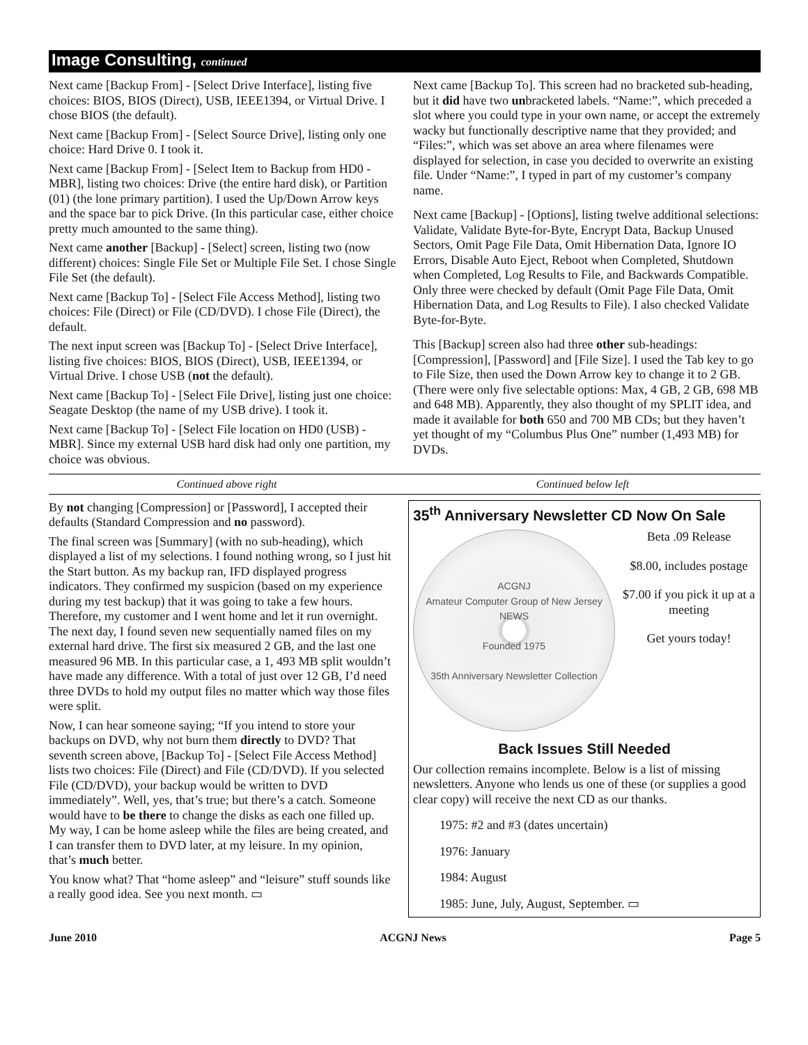Image Consulting, continued
Next came [Backup From] - [Select Drive Interface], listing five choices: BIOS, BIOS (Direct), USB, IEEE1394, or Virtual Drive. I chose BIOS (the default).
Next came [Backup From] - [Select Source Drive], listing only one choice: Hard Drive 0. I took it.
Next came [Backup From] - [Select Item to Backup from HD0 - MBR], listing two choices: Drive (the entire hard disk), or Partition (01) (the lone primary partition). I used the Up/Down Arrow keys and the space bar to pick Drive. (In this particular case, either choice pretty much amounted to the same thing).
Next came another [Backup] - [Select] screen, listing two (now different) choices: Single File Set or Multiple File Set. I chose Single File Set (the default).
Next came [Backup To] - [Select File Access Method], listing two choices: File (Direct) or File (CD/DVD). I chose File (Direct), the default.
The next input screen was [Backup To] - [Select Drive Interface], listing five choices: BIOS, BIOS (Direct), USB, IEEE1394, or Virtual Drive. I chose USB (not the default).
Next came [Backup To] - [Select File Drive], listing just one choice: Seagate Desktop (the name of my USB drive). I took it.
Next came [Backup To] - [Select File location on HD0 (USB) - MBR]. Since my external USB hard disk had only one partition, my choice was obvious.
Next came [Backup To]. This screen had no bracketed sub-heading, but it did have two unbracketed labels. “Name:”, which preceded a slot where you could type in your own name, or accept the extremely wacky but functionally descriptive name that they provided; and “Files:”, which was set above an area where filenames were displayed for selection, in case you decided to overwrite an existing file. Under “Name:”, I typed in part of my customer’s company name.
Next came [Backup] - [Options], listing twelve additional selections: Validate, Validate Byte-for-Byte, Encrypt Data, Backup Unused Sectors, Omit Page File Data, Omit Hibernation Data, Ignore IO Errors, Disable Auto Eject, Reboot when Completed, Shutdown when Completed, Log Results to File, and Backwards Compatible. Only three were checked by default (Omit Page File Data, Omit Hibernation Data, and Log Results to File). I also checked Validate Byte-for-Byte.
This [Backup] screen also had three other sub-headings: [Compression], [Password] and [File Size]. I used the Tab key to go to File Size, then used the Down Arrow key to change it to 2 GB. (There were only five selectable options: Max, 4 GB, 2 GB, 698 MB and 648 MB). Apparently, they also thought of my SPLIT idea, and made it available for both 650 and 700 MB CDs; but they haven’t yet thought of my “Columbus Plus One” number (1,493 MB) for DVDs.
Continued above right Continued below left
By not changing [Compression] or [Password], I accepted their defaults (Standard Compression and no password).
The final screen was [Summary] (with no sub-heading), which displayed a list of my selections. I found nothing wrong, so I just hit the Start button. As my backup ran, IFD displayed progress indicators. They confirmed my suspicion (based on my experience during my test backup) that it was going to take a few hours. Therefore, my customer and I went home and let it run overnight. The next day, I found seven new sequentially named files on my external hard drive. The first six measured 2 GB, and the last one measured 96 MB. In this particular case, a 1, 493 MB split wouldn’t have made any difference. With a total of just over 12 GB, I’d need three DVDs to hold my output files no matter which way those files were split.
Now, I can hear someone saying; “If you intend to store your backups on DVD, why not burn them directly to DVD? That seventh screen above, [Backup To] - [Select File Access Method] lists two choices: File (Direct) and File (CD/DVD). If you selected File (CD/DVD), your backup would be written to DVD immediately”. Well, yes, that’s true; but there’s a catch. Someone would have to be there to change the disks as each one filled up. My way, I can be home asleep while the files are being created, and I can transfer them to DVD later, at my leisure. In my opinion, that’s much better.
You know what? That “home asleep” and “leisure” stuff sounds like a really good idea. See you next month. ▭
35<sup>th</sup> Anniversary Newsletter CD Now On Sale
ACGNJ
Amateur Computer Group of New Jersey NEWS
Founded 1975
35th Anniversary Newsletter Collection
Beta .09 Release
$8.00, includes postage
$7.00 if you pick it up at a meeting
Get yours today!
Back Issues Still Needed
Our collection remains incomplete. Below is a list of missing newsletters. Anyone who lends us one of these (or supplies a good clear copy) will receive the next CD as our thanks.
1975: #2 and #3 (dates uncertain)
1976: January
1984: August
1985: June, July, August, September. ▭
June 2010 ACGNJ News Page 5